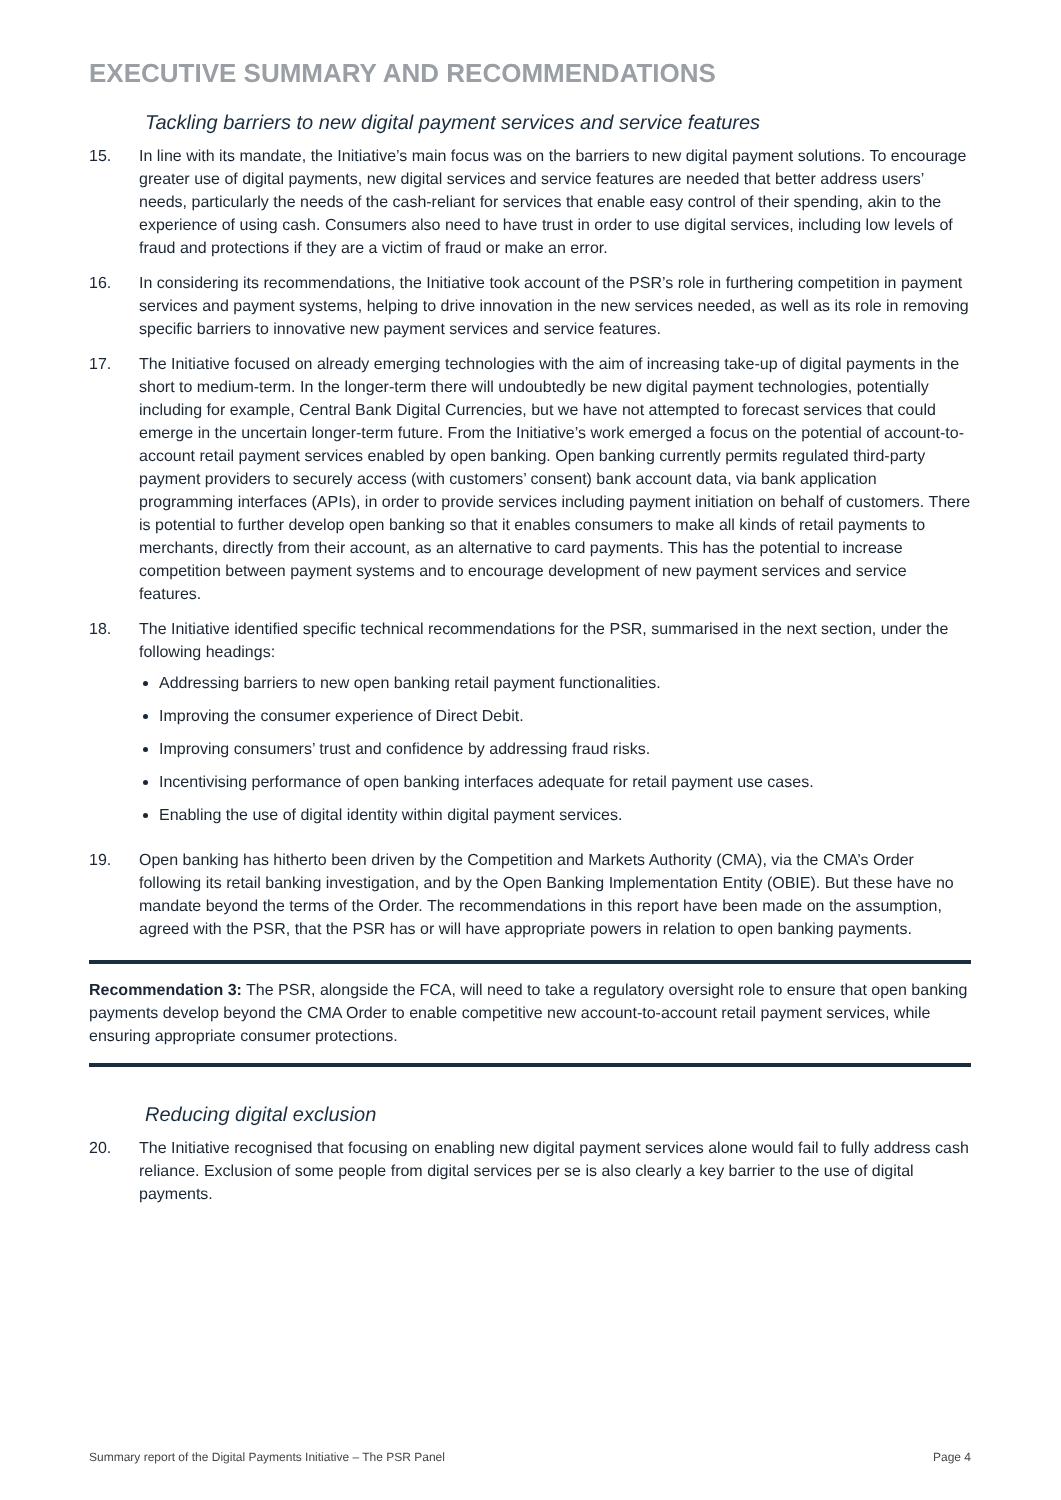EXECUTIVE SUMMARY AND RECOMMENDATIONS
Tackling barriers to new digital payment services and service features
15. In line with its mandate, the Initiative’s main focus was on the barriers to new digital payment solutions. To encourage greater use of digital payments, new digital services and service features are needed that better address users’ needs, particularly the needs of the cash-reliant for services that enable easy control of their spending, akin to the experience of using cash. Consumers also need to have trust in order to use digital services, including low levels of fraud and protections if they are a victim of fraud or make an error.
16. In considering its recommendations, the Initiative took account of the PSR’s role in furthering competition in payment services and payment systems, helping to drive innovation in the new services needed, as well as its role in removing specific barriers to innovative new payment services and service features.
17. The Initiative focused on already emerging technologies with the aim of increasing take-up of digital payments in the short to medium-term. In the longer-term there will undoubtedly be new digital payment technologies, potentially including for example, Central Bank Digital Currencies, but we have not attempted to forecast services that could emerge in the uncertain longer-term future. From the Initiative’s work emerged a focus on the potential of account-to-account retail payment services enabled by open banking. Open banking currently permits regulated third-party payment providers to securely access (with customers’ consent) bank account data, via bank application programming interfaces (APIs), in order to provide services including payment initiation on behalf of customers. There is potential to further develop open banking so that it enables consumers to make all kinds of retail payments to merchants, directly from their account, as an alternative to card payments. This has the potential to increase competition between payment systems and to encourage development of new payment services and service features.
18. The Initiative identified specific technical recommendations for the PSR, summarised in the next section, under the following headings:
Addressing barriers to new open banking retail payment functionalities.
Improving the consumer experience of Direct Debit.
Improving consumers’ trust and confidence by addressing fraud risks.
Incentivising performance of open banking interfaces adequate for retail payment use cases.
Enabling the use of digital identity within digital payment services.
19. Open banking has hitherto been driven by the Competition and Markets Authority (CMA), via the CMA’s Order following its retail banking investigation, and by the Open Banking Implementation Entity (OBIE). But these have no mandate beyond the terms of the Order. The recommendations in this report have been made on the assumption, agreed with the PSR, that the PSR has or will have appropriate powers in relation to open banking payments.
Recommendation 3: The PSR, alongside the FCA, will need to take a regulatory oversight role to ensure that open banking payments develop beyond the CMA Order to enable competitive new account-to-account retail payment services, while ensuring appropriate consumer protections.
Reducing digital exclusion
20. The Initiative recognised that focusing on enabling new digital payment services alone would fail to fully address cash reliance. Exclusion of some people from digital services per se is also clearly a key barrier to the use of digital payments.
Summary report of the Digital Payments Initiative – The PSR Panel Page 4